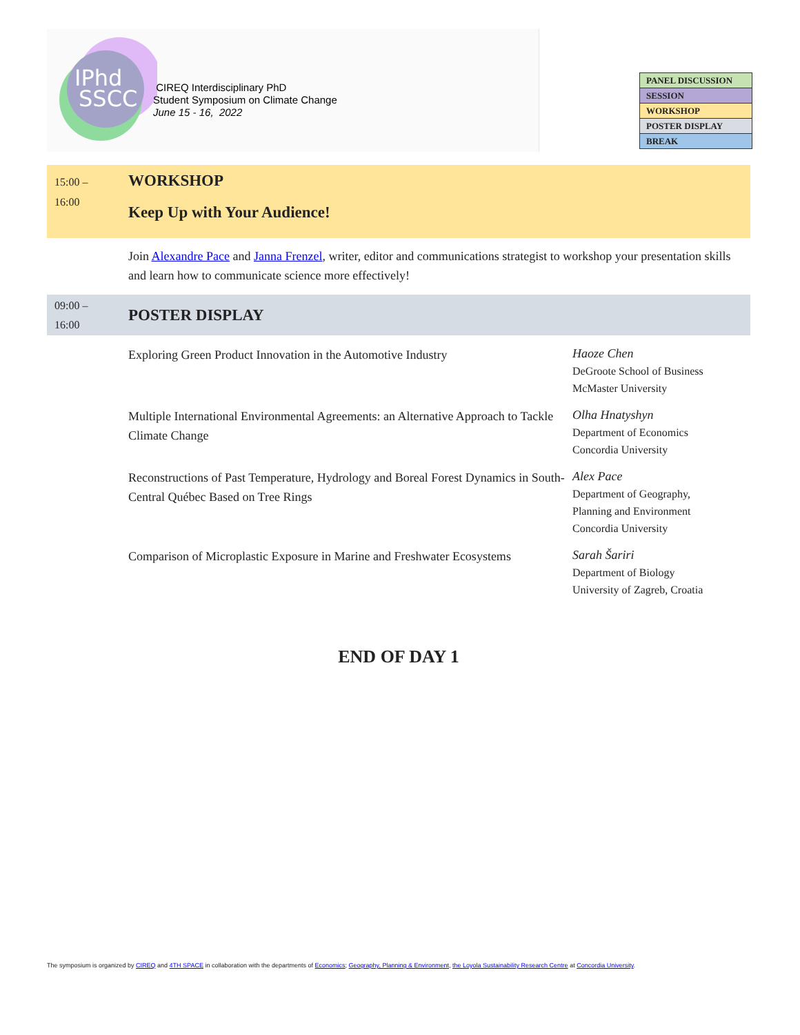IPhd
SSCC
CIREQ Interdisciplinary PhD
Student Symposium on Climate Change
June 15 - 16, 2022
| PANEL DISCUSSION |
| SESSION |
| WORKSHOP |
| POSTER DISPLAY |
| BREAK |
15:00 –
16:00
WORKSHOP
Keep Up with Your Audience!
Join Alexandre Pace and Janna Frenzel, writer, editor and communications strategist to workshop your presentation skills and learn how to communicate science more effectively!
09:00 –
16:00
POSTER DISPLAY
Exploring Green Product Innovation in the Automotive Industry
Haoze Chen
DeGroote School of Business
McMaster University
Multiple International Environmental Agreements: an Alternative Approach to Tackle Climate Change
Olha Hnatyshyn
Department of Economics
Concordia University
Reconstructions of Past Temperature, Hydrology and Boreal Forest Dynamics in South-Central Québec Based on Tree Rings
Alex Pace
Department of Geography,
Planning and Environment
Concordia University
Comparison of Microplastic Exposure in Marine and Freshwater Ecosystems
Sarah Šariri
Department of Biology
University of Zagreb, Croatia
END OF DAY 1
The symposium is organized by CIREQ and 4TH SPACE in collaboration with the departments of Economics; Geography, Planning & Environment, the Loyola Sustainability Research Centre at Concordia University.